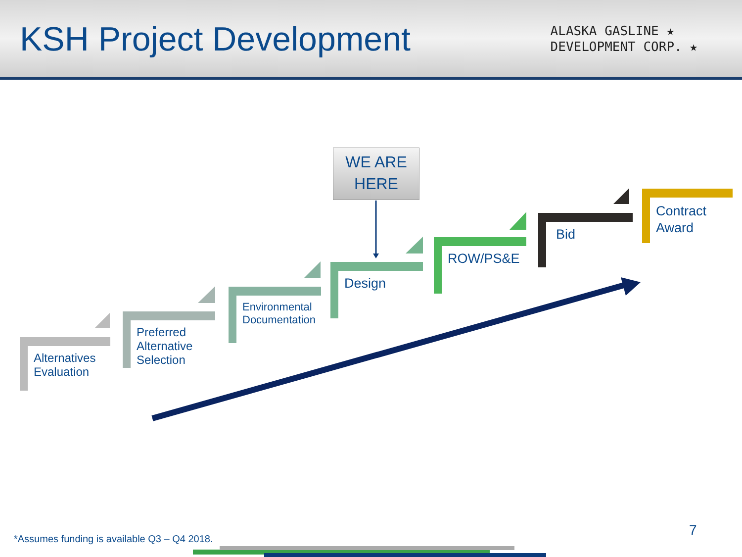KSH Project Development
ALASKA GASLINE ★
DEVELOPMENT CORP. ★
WE ARE
HERE
Alternatives
Evaluation
Preferred
Alternative
Selection
Environmental
Documentation
Design
ROW/PS&E
Bid
Contract
Award
*Assumes funding is available Q3 – Q4 2018.
7